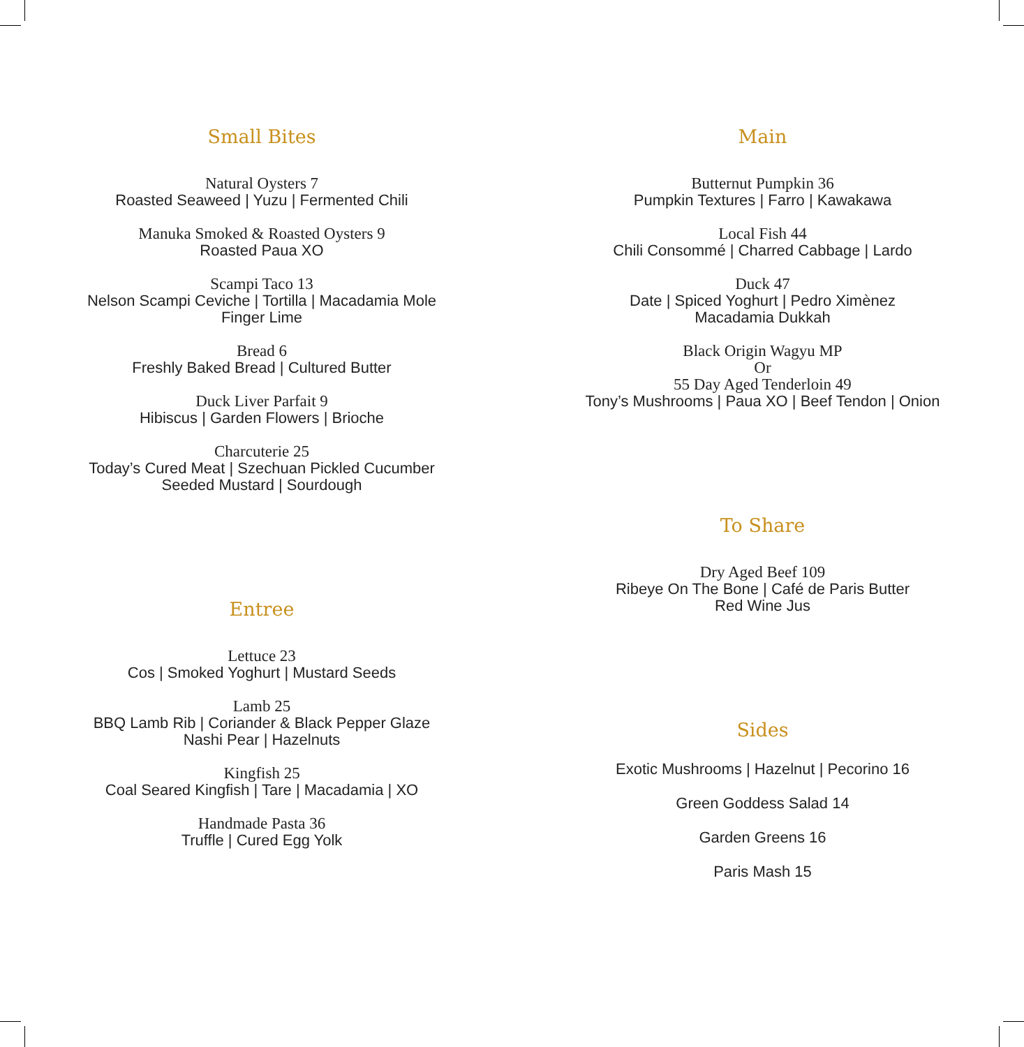Small Bites
Natural Oysters 7
Roasted Seaweed | Yuzu | Fermented Chili
Manuka Smoked & Roasted Oysters 9
Roasted Paua XO
Scampi Taco 13
Nelson Scampi Ceviche | Tortilla | Macadamia Mole
Finger Lime
Bread 6
Freshly Baked Bread | Cultured Butter
Duck Liver Parfait 9
Hibiscus | Garden Flowers | Brioche
Charcuterie 25
Today’s Cured Meat | Szechuan Pickled Cucumber
Seeded Mustard | Sourdough
Entree
Lettuce 23
Cos | Smoked Yoghurt | Mustard Seeds
Lamb 25
BBQ Lamb Rib | Coriander & Black Pepper Glaze
Nashi Pear | Hazelnuts
Kingfish 25
Coal Seared Kingfish | Tare | Macadamia | XO
Handmade Pasta 36
Truffle | Cured Egg Yolk
Main
Butternut Pumpkin 36
Pumpkin Textures | Farro | Kawakawa
Local Fish 44
Chili Consommé | Charred Cabbage | Lardo
Duck 47
Date | Spiced Yoghurt | Pedro Ximènez
Macadamia Dukkah
Black Origin Wagyu MP
Or
55 Day Aged Tenderloin 49
Tony’s Mushrooms | Paua XO | Beef Tendon | Onion
To Share
Dry Aged Beef 109
Ribeye On The Bone | Café de Paris Butter
Red Wine Jus
Sides
Exotic Mushrooms | Hazelnut | Pecorino 16
Green Goddess Salad 14
Garden Greens 16
Paris Mash 15